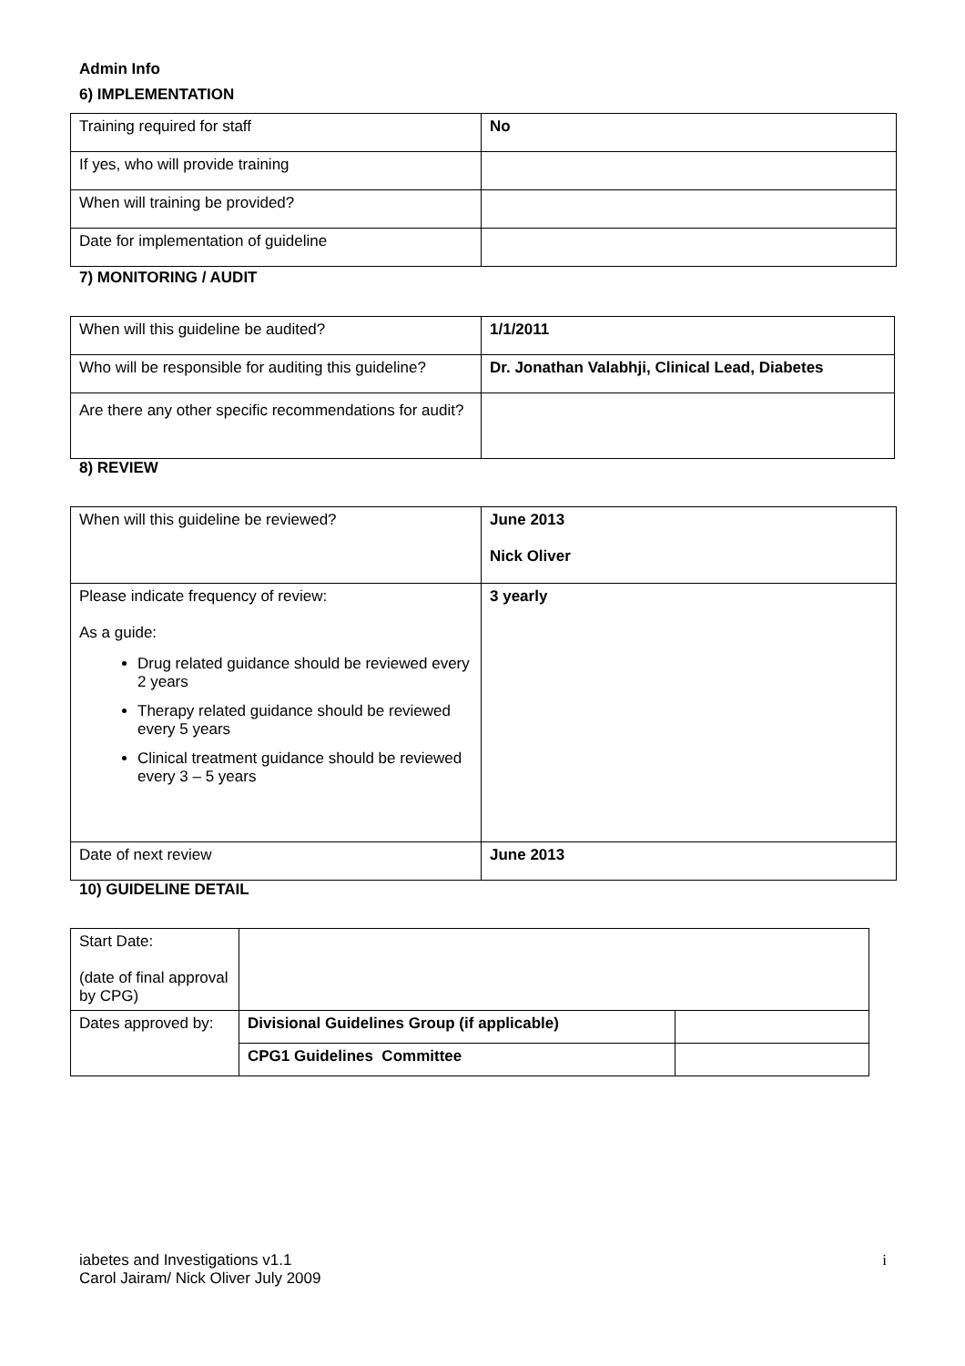Admin Info
6) IMPLEMENTATION
| Training required for staff | No |
| If yes, who will provide training | |
| When will training be provided? | |
| Date for implementation of guideline | |
7) MONITORING / AUDIT
| When will this guideline be audited? | 1/1/2011 |
| Who will be responsible for auditing this guideline? | Dr. Jonathan Valabhji, Clinical Lead, Diabetes |
| Are there any other specific recommendations for audit? | |
8) REVIEW
| When will this guideline be reviewed? | June 2013 Nick Oliver |
| Please indicate frequency of review: As a guide: Drug related guidance should be reviewed every 2 years Therapy related guidance should be reviewed every 5 years Clinical treatment guidance should be reviewed every 3 – 5 years | 3 yearly |
| Date of next review | June 2013 |
10) GUIDELINE DETAIL
| Start Date: (date of final approval by CPG) | | |
| Dates approved by: | Divisional Guidelines Group (if applicable) | |
| | CPG1 Guidelines Committee | |
iabetes and Investigations v1.1
Carol Jairam/ Nick Oliver July 2009
i